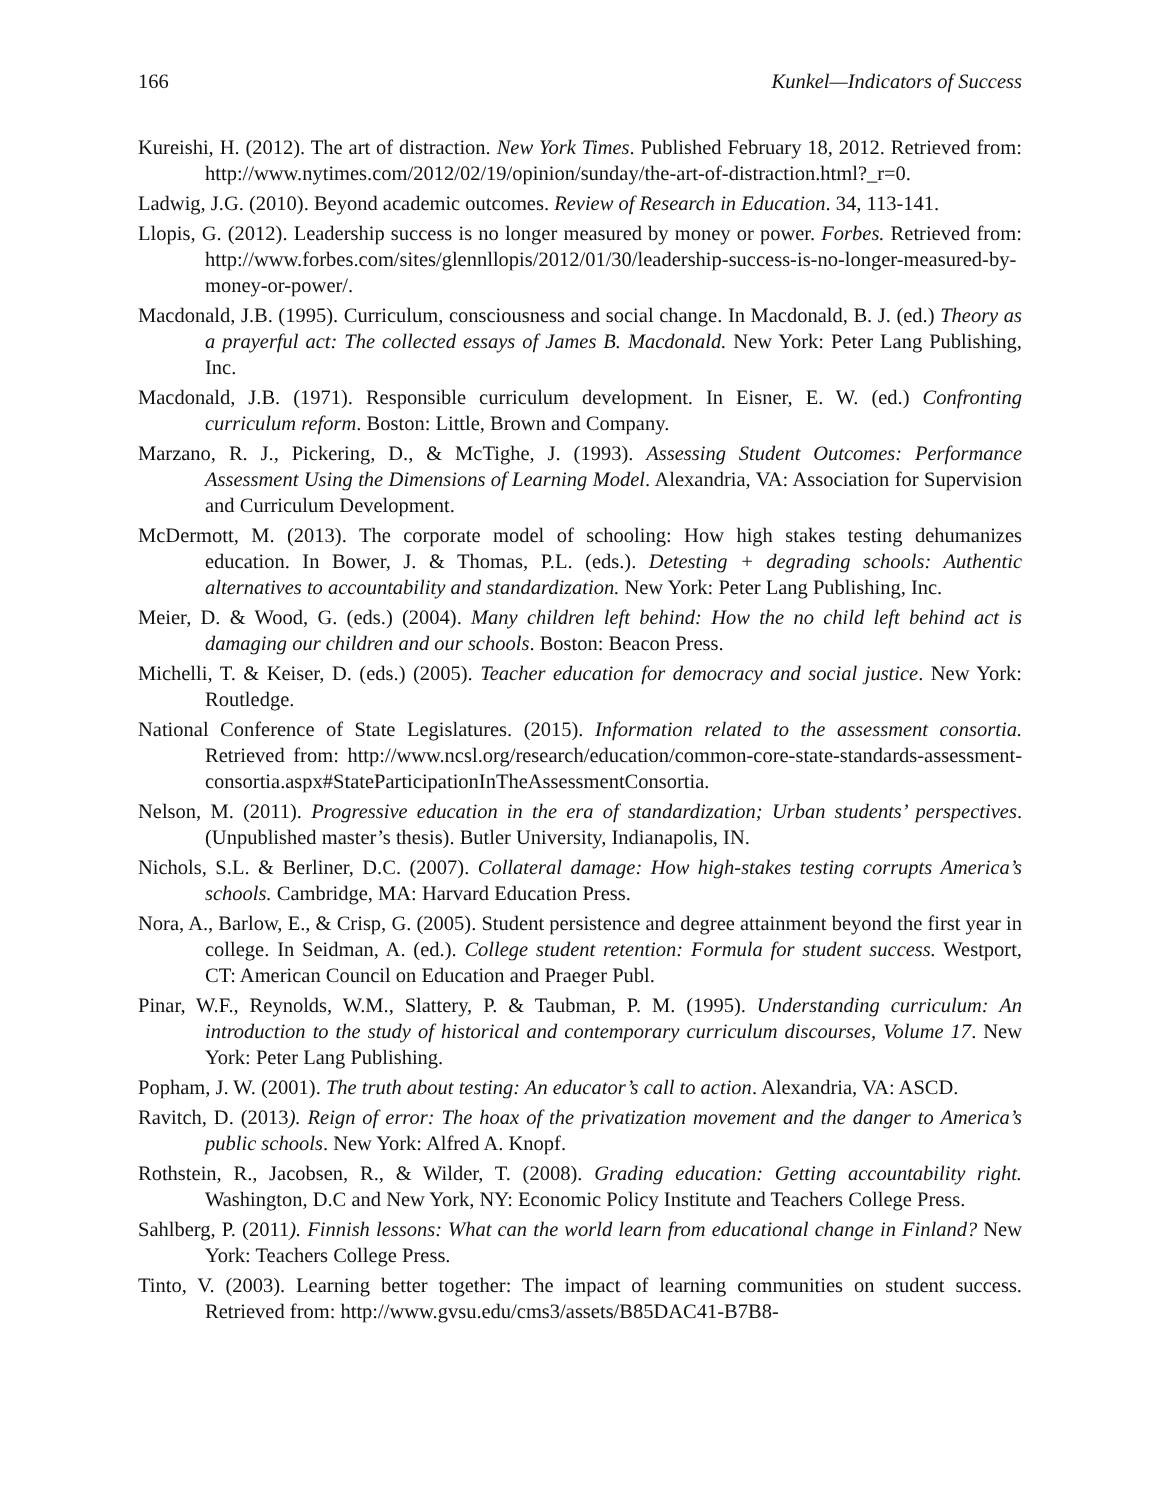166 Kunkel—Indicators of Success
Kureishi, H. (2012). The art of distraction. New York Times. Published February 18, 2012. Retrieved from: http://www.nytimes.com/2012/02/19/opinion/sunday/the-art-of-distraction.html?_r=0.
Ladwig, J.G. (2010). Beyond academic outcomes. Review of Research in Education. 34, 113-141.
Llopis, G. (2012). Leadership success is no longer measured by money or power. Forbes. Retrieved from: http://www.forbes.com/sites/glennllopis/2012/01/30/leadership-success-is-no-longer-measured-by-money-or-power/.
Macdonald, J.B. (1995). Curriculum, consciousness and social change. In Macdonald, B. J. (ed.) Theory as a prayerful act: The collected essays of James B. Macdonald. New York: Peter Lang Publishing, Inc.
Macdonald, J.B. (1971). Responsible curriculum development. In Eisner, E. W. (ed.) Confronting curriculum reform. Boston: Little, Brown and Company.
Marzano, R. J., Pickering, D., & McTighe, J. (1993). Assessing Student Outcomes: Performance Assessment Using the Dimensions of Learning Model. Alexandria, VA: Association for Supervision and Curriculum Development.
McDermott, M. (2013). The corporate model of schooling: How high stakes testing dehumanizes education. In Bower, J. & Thomas, P.L. (eds.). Detesting + degrading schools: Authentic alternatives to accountability and standardization. New York: Peter Lang Publishing, Inc.
Meier, D. & Wood, G. (eds.) (2004). Many children left behind: How the no child left behind act is damaging our children and our schools. Boston: Beacon Press.
Michelli, T. & Keiser, D. (eds.) (2005). Teacher education for democracy and social justice. New York: Routledge.
National Conference of State Legislatures. (2015). Information related to the assessment consortia. Retrieved from: http://www.ncsl.org/research/education/common-core-state-standards-assessment-consortia.aspx#StateParticipationInTheAssessmentConsortia.
Nelson, M. (2011). Progressive education in the era of standardization; Urban students’ perspectives. (Unpublished master’s thesis). Butler University, Indianapolis, IN.
Nichols, S.L. & Berliner, D.C. (2007). Collateral damage: How high-stakes testing corrupts America’s schools. Cambridge, MA: Harvard Education Press.
Nora, A., Barlow, E., & Crisp, G. (2005). Student persistence and degree attainment beyond the first year in college. In Seidman, A. (ed.). College student retention: Formula for student success. Westport, CT: American Council on Education and Praeger Publ.
Pinar, W.F., Reynolds, W.M., Slattery, P. & Taubman, P. M. (1995). Understanding curriculum: An introduction to the study of historical and contemporary curriculum discourses, Volume 17. New York: Peter Lang Publishing.
Popham, J. W. (2001). The truth about testing: An educator’s call to action. Alexandria, VA: ASCD.
Ravitch, D. (2013). Reign of error: The hoax of the privatization movement and the danger to America’s public schools. New York: Alfred A. Knopf.
Rothstein, R., Jacobsen, R., & Wilder, T. (2008). Grading education: Getting accountability right. Washington, D.C and New York, NY: Economic Policy Institute and Teachers College Press.
Sahlberg, P. (2011). Finnish lessons: What can the world learn from educational change in Finland? New York: Teachers College Press.
Tinto, V. (2003). Learning better together: The impact of learning communities on student success. Retrieved from: http://www.gvsu.edu/cms3/assets/B85DAC41-B7B8-